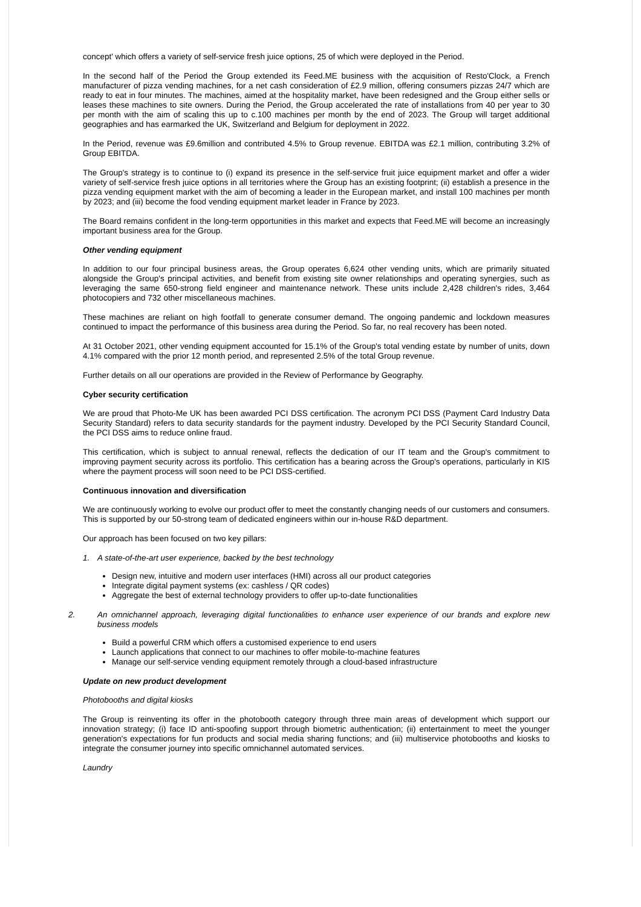concept' which offers a variety of self-service fresh juice options, 25 of which were deployed in the Period.
In the second half of the Period the Group extended its Feed.ME business with the acquisition of Resto'Clock, a French manufacturer of pizza vending machines, for a net cash consideration of £2.9 million, offering consumers pizzas 24/7 which are ready to eat in four minutes. The machines, aimed at the hospitality market, have been redesigned and the Group either sells or leases these machines to site owners. During the Period, the Group accelerated the rate of installations from 40 per year to 30 per month with the aim of scaling this up to c.100 machines per month by the end of 2023. The Group will target additional geographies and has earmarked the UK, Switzerland and Belgium for deployment in 2022.
In the Period, revenue was £9.6million and contributed 4.5% to Group revenue. EBITDA was £2.1 million, contributing 3.2% of Group EBITDA.
The Group's strategy is to continue to (i) expand its presence in the self-service fruit juice equipment market and offer a wider variety of self-service fresh juice options in all territories where the Group has an existing footprint; (ii) establish a presence in the pizza vending equipment market with the aim of becoming a leader in the European market, and install 100 machines per month by 2023; and (iii) become the food vending equipment market leader in France by 2023.
The Board remains confident in the long-term opportunities in this market and expects that Feed.ME will become an increasingly important business area for the Group.
Other vending equipment
In addition to our four principal business areas, the Group operates 6,624 other vending units, which are primarily situated alongside the Group's principal activities, and benefit from existing site owner relationships and operating synergies, such as leveraging the same 650-strong field engineer and maintenance network. These units include 2,428 children's rides, 3,464 photocopiers and 732 other miscellaneous machines.
These machines are reliant on high footfall to generate consumer demand. The ongoing pandemic and lockdown measures continued to impact the performance of this business area during the Period. So far, no real recovery has been noted.
At 31 October 2021, other vending equipment accounted for 15.1% of the Group's total vending estate by number of units, down 4.1% compared with the prior 12 month period, and represented 2.5% of the total Group revenue.
Further details on all our operations are provided in the Review of Performance by Geography.
Cyber security certification
We are proud that Photo-Me UK has been awarded PCI DSS certification. The acronym PCI DSS (Payment Card Industry Data Security Standard) refers to data security standards for the payment industry. Developed by the PCI Security Standard Council, the PCI DSS aims to reduce online fraud.
This certification, which is subject to annual renewal, reflects the dedication of our IT team and the Group's commitment to improving payment security across its portfolio. This certification has a bearing across the Group's operations, particularly in KIS where the payment process will soon need to be PCI DSS-certified.
Continuous innovation and diversification
We are continuously working to evolve our product offer to meet the constantly changing needs of our customers and consumers. This is supported by our 50-strong team of dedicated engineers within our in-house R&D department.
Our approach has been focused on two key pillars:
1. A state-of-the-art user experience, backed by the best technology
Design new, intuitive and modern user interfaces (HMI) across all our product categories
Integrate digital payment systems (ex: cashless / QR codes)
Aggregate the best of external technology providers to offer up-to-date functionalities
2. An omnichannel approach, leveraging digital functionalities to enhance user experience of our brands and explore new business models
Build a powerful CRM which offers a customised experience to end users
Launch applications that connect to our machines to offer mobile-to-machine features
Manage our self-service vending equipment remotely through a cloud-based infrastructure
Update on new product development
Photobooths and digital kiosks
The Group is reinventing its offer in the photobooth category through three main areas of development which support our innovation strategy; (i) face ID anti-spoofing support through biometric authentication; (ii) entertainment to meet the younger generation's expectations for fun products and social media sharing functions; and (iii) multiservice photobooths and kiosks to integrate the consumer journey into specific omnichannel automated services.
Laundry